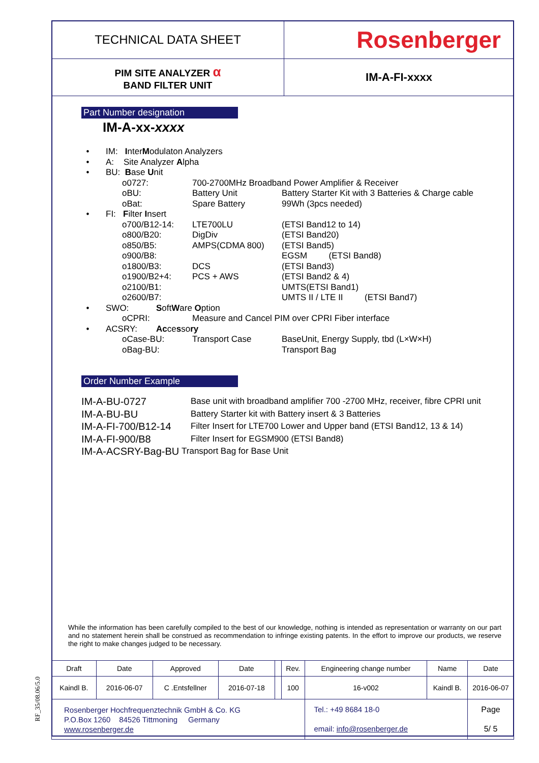| TECHNICAL DATA SHEET | Rosenberger |
| PIM SITE ANALYZER α BAND FILTER UNIT | IM-A-FI-xxxx |
Part Number designation
IM-A-xx-xxxx
• IM: InterModulaton Analyzers
• A: Site Analyzer Alpha
• BU: Base Unit
o0727: 700-2700MHz Broadband Power Amplifier & Receiver
oBU: Battery Unit Battery Starter Kit with 3 Batteries & Charge cable
oBat: Spare Battery 99Wh (3pcs needed)
• FI: Filter Insert
o700/B12-14: LTE700LU (ETSI Band12 to 14)
o800/B20: DigDiv (ETSI Band20)
o850/B5: AMPS(CDMA 800) (ETSI Band5)
o900/B8: EGSM (ETSI Band8)
o1800/B3: DCS (ETSI Band3)
o1900/B2+4: PCS + AWS (ETSI Band2 & 4)
o2100/B1: UMTS(ETSI Band1)
o2600/B7: UMTS II / LTE II (ETSI Band7)
• SWO: SoftWare Option
oCPRI: Measure and Cancel PIM over CPRI Fiber interface
• ACSRY: Accessory
oCase-BU: Transport Case BaseUnit, Energy Supply, tbd (L×W×H)
oBag-BU: Transport Bag
Order Number Example
IM-A-BU-0727 Base unit with broadband amplifier 700 -2700 MHz, receiver, fibre CPRI unit
IM-A-BU-BU Battery Starter kit with Battery insert & 3 Batteries
IM-A-FI-700/B12-14 Filter Insert for LTE700 Lower and Upper band (ETSI Band12, 13 & 14)
IM-A-FI-900/B8 Filter Insert for EGSM900 (ETSI Band8)
IM-A-ACSRY-Bag-BU Transport Bag for Base Unit
While the information has been carefully compiled to the best of our knowledge, nothing is intended as representation or warranty on our part and no statement herein shall be construed as recommendation to infringe existing patents. In the effort to improve our products, we reserve the right to make changes judged to be necessary.
| Draft | Date | Approved | Date | | Rev. | Engineering change number | Name | Date | |
| Kaindl B. | 2016-06-07 | C .Entsfellner | 2016-07-18 | | 100 | 16-v002 | Kaindl B. | 2016-06-07 | |
| Rosenberger Hochfrequenztechnik GmbH & Co. KG P.O.Box 1260 84526 Tittmoning Germany www.rosenberger.de | | | | | | Tel.: +49 8684 18-0 email: info@rosenberger.de | | | Page 5/ 5 |
RF_35/08.06/5.0